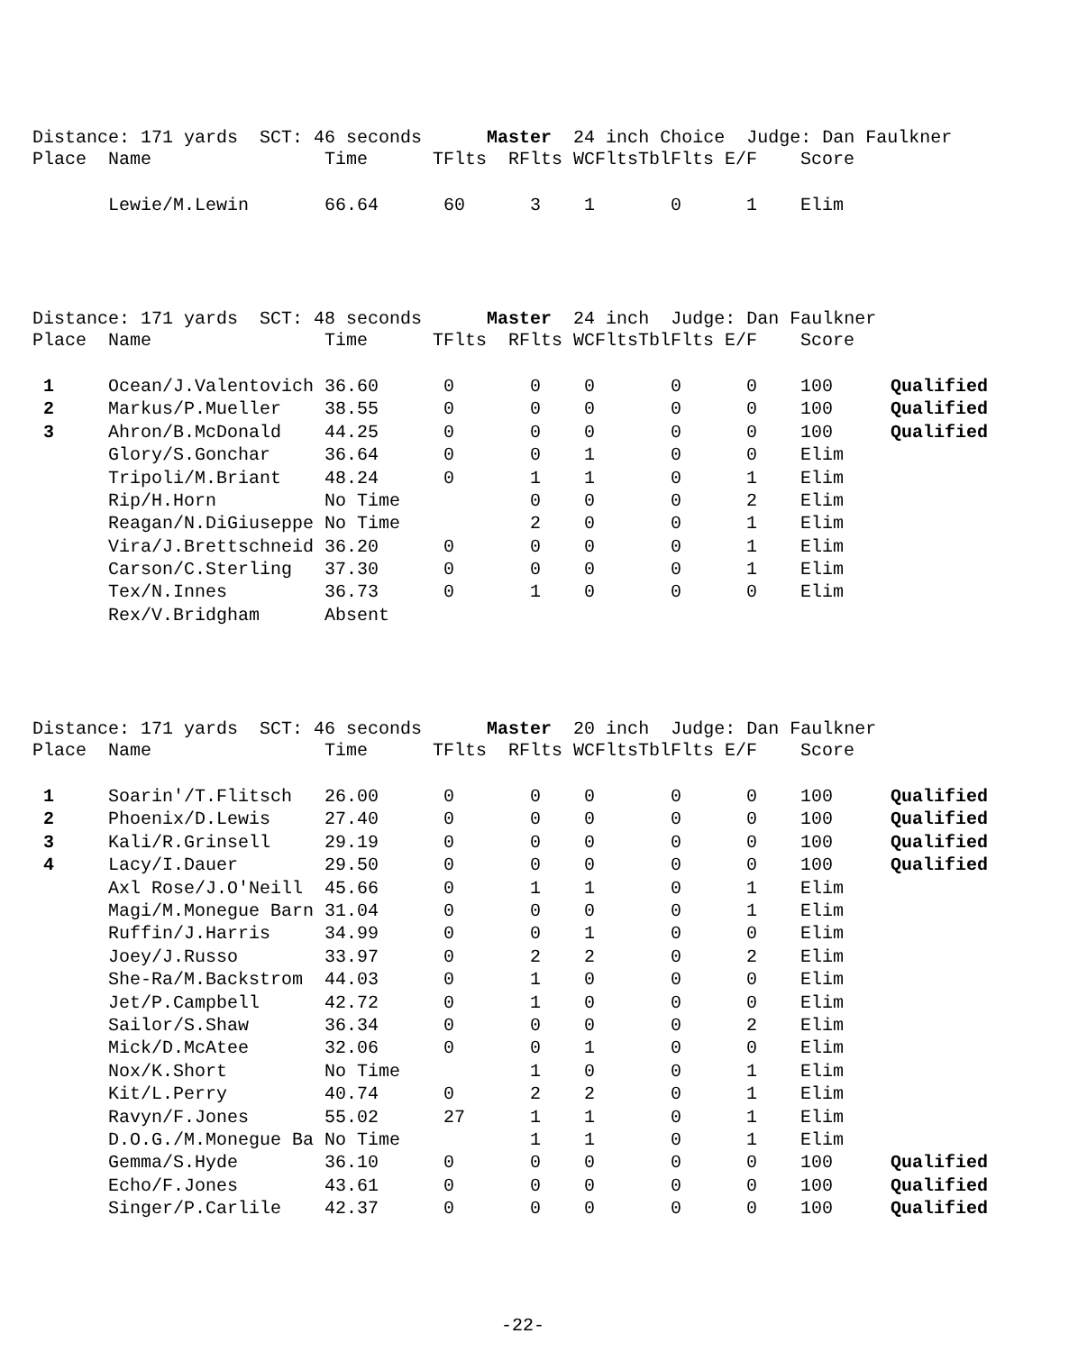Distance: 171 yards SCT: 46 seconds Master 24 inch Choice Judge: Dan Faulkner
| Place | Name | Time | TFlts | RFlts | WCFlts | TblFlts | E/F | Score | |
| --- | --- | --- | --- | --- | --- | --- | --- | --- | --- |
| | Lewie/M.Lewin | 66.64 | 60 | 3 | 1 | 0 | 1 | Elim | |
Distance: 171 yards SCT: 48 seconds Master 24 inch Judge: Dan Faulkner
| Place | Name | Time | TFlts | RFlts | WCFlts | TblFlts | E/F | Score | |
| --- | --- | --- | --- | --- | --- | --- | --- | --- | --- |
| 1 | Ocean/J.Valentovich | 36.60 | 0 | 0 | 0 | 0 | 0 | 100 | Qualified |
| 2 | Markus/P.Mueller | 38.55 | 0 | 0 | 0 | 0 | 0 | 100 | Qualified |
| 3 | Ahron/B.McDonald | 44.25 | 0 | 0 | 0 | 0 | 0 | 100 | Qualified |
| | Glory/S.Gonchar | 36.64 | 0 | 0 | 1 | 0 | 0 | Elim | |
| | Tripoli/M.Briant | 48.24 | 0 | 1 | 1 | 0 | 1 | Elim | |
| | Rip/H.Horn | No Time | | 0 | 0 | 0 | 2 | Elim | |
| | Reagan/N.DiGiuseppe | No Time | | 2 | 0 | 0 | 1 | Elim | |
| | Vira/J.Brettschneid | 36.20 | 0 | 0 | 0 | 0 | 1 | Elim | |
| | Carson/C.Sterling | 37.30 | 0 | 0 | 0 | 0 | 1 | Elim | |
| | Tex/N.Innes | 36.73 | 0 | 1 | 0 | 0 | 0 | Elim | |
| | Rex/V.Bridgham | Absent | | | | | | | |
Distance: 171 yards SCT: 46 seconds Master 20 inch Judge: Dan Faulkner
| Place | Name | Time | TFlts | RFlts | WCFlts | TblFlts | E/F | Score | |
| --- | --- | --- | --- | --- | --- | --- | --- | --- | --- |
| 1 | Soarin'/T.Flitsch | 26.00 | 0 | 0 | 0 | 0 | 0 | 100 | Qualified |
| 2 | Phoenix/D.Lewis | 27.40 | 0 | 0 | 0 | 0 | 0 | 100 | Qualified |
| 3 | Kali/R.Grinsell | 29.19 | 0 | 0 | 0 | 0 | 0 | 100 | Qualified |
| 4 | Lacy/I.Dauer | 29.50 | 0 | 0 | 0 | 0 | 0 | 100 | Qualified |
| | Axl Rose/J.O'Neill | 45.66 | 0 | 1 | 1 | 0 | 1 | Elim | |
| | Magi/M.Monegue Barn | 31.04 | 0 | 0 | 0 | 0 | 1 | Elim | |
| | Ruffin/J.Harris | 34.99 | 0 | 0 | 1 | 0 | 0 | Elim | |
| | Joey/J.Russo | 33.97 | 0 | 2 | 2 | 0 | 2 | Elim | |
| | She-Ra/M.Backstrom | 44.03 | 0 | 1 | 0 | 0 | 0 | Elim | |
| | Jet/P.Campbell | 42.72 | 0 | 1 | 0 | 0 | 0 | Elim | |
| | Sailor/S.Shaw | 36.34 | 0 | 0 | 0 | 0 | 2 | Elim | |
| | Mick/D.McAtee | 32.06 | 0 | 0 | 1 | 0 | 0 | Elim | |
| | Nox/K.Short | No Time | | 1 | 0 | 0 | 1 | Elim | |
| | Kit/L.Perry | 40.74 | 0 | 2 | 2 | 0 | 1 | Elim | |
| | Ravyn/F.Jones | 55.02 | 27 | 1 | 1 | 0 | 1 | Elim | |
| | D.O.G./M.Monegue Ba | No Time | | 1 | 1 | 0 | 1 | Elim | |
| | Gemma/S.Hyde | 36.10 | 0 | 0 | 0 | 0 | 0 | 100 | Qualified |
| | Echo/F.Jones | 43.61 | 0 | 0 | 0 | 0 | 0 | 100 | Qualified |
| | Singer/P.Carlile | 42.37 | 0 | 0 | 0 | 0 | 0 | 100 | Qualified |
-22-